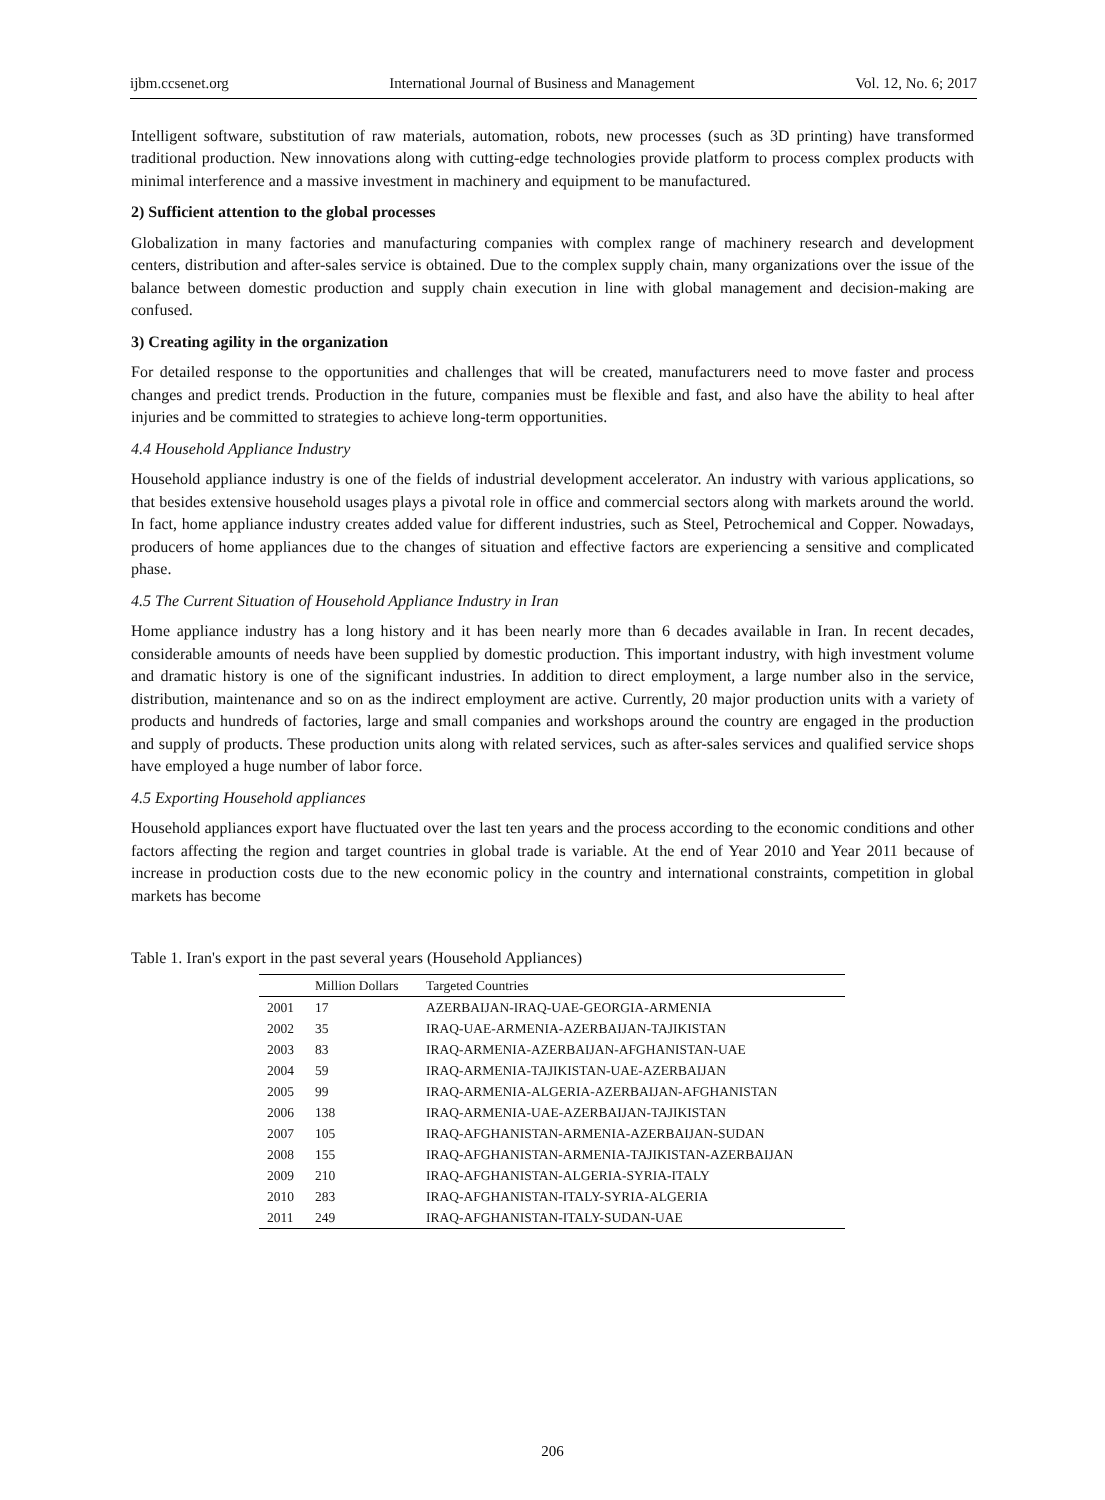ijbm.ccsenet.org International Journal of Business and Management Vol. 12, No. 6; 2017
Intelligent software, substitution of raw materials, automation, robots, new processes (such as 3D printing) have transformed traditional production. New innovations along with cutting-edge technologies provide platform to process complex products with minimal interference and a massive investment in machinery and equipment to be manufactured.
2) Sufficient attention to the global processes
Globalization in many factories and manufacturing companies with complex range of machinery research and development centers, distribution and after-sales service is obtained. Due to the complex supply chain, many organizations over the issue of the balance between domestic production and supply chain execution in line with global management and decision-making are confused.
3) Creating agility in the organization
For detailed response to the opportunities and challenges that will be created, manufacturers need to move faster and process changes and predict trends. Production in the future, companies must be flexible and fast, and also have the ability to heal after injuries and be committed to strategies to achieve long-term opportunities.
4.4 Household Appliance Industry
Household appliance industry is one of the fields of industrial development accelerator. An industry with various applications, so that besides extensive household usages plays a pivotal role in office and commercial sectors along with markets around the world. In fact, home appliance industry creates added value for different industries, such as Steel, Petrochemical and Copper. Nowadays, producers of home appliances due to the changes of situation and effective factors are experiencing a sensitive and complicated phase.
4.5 The Current Situation of Household Appliance Industry in Iran
Home appliance industry has a long history and it has been nearly more than 6 decades available in Iran. In recent decades, considerable amounts of needs have been supplied by domestic production. This important industry, with high investment volume and dramatic history is one of the significant industries. In addition to direct employment, a large number also in the service, distribution, maintenance and so on as the indirect employment are active. Currently, 20 major production units with a variety of products and hundreds of factories, large and small companies and workshops around the country are engaged in the production and supply of products. These production units along with related services, such as after-sales services and qualified service shops have employed a huge number of labor force.
4.5 Exporting Household appliances
Household appliances export have fluctuated over the last ten years and the process according to the economic conditions and other factors affecting the region and target countries in global trade is variable. At the end of Year 2010 and Year 2011 because of increase in production costs due to the new economic policy in the country and international constraints, competition in global markets has become
Table 1. Iran's export in the past several years (Household Appliances)
| | Million Dollars | Targeted Countries |
| --- | --- | --- |
| 2001 | 17 | AZERBAIJAN-IRAQ-UAE-GEORGIA-ARMENIA |
| 2002 | 35 | IRAQ-UAE-ARMENIA-AZERBAIJAN-TAJIKISTAN |
| 2003 | 83 | IRAQ-ARMENIA-AZERBAIJAN-AFGHANISTAN-UAE |
| 2004 | 59 | IRAQ-ARMENIA-TAJIKISTAN-UAE-AZERBAIJAN |
| 2005 | 99 | IRAQ-ARMENIA-ALGERIA-AZERBAIJAN-AFGHANISTAN |
| 2006 | 138 | IRAQ-ARMENIA-UAE-AZERBAIJAN-TAJIKISTAN |
| 2007 | 105 | IRAQ-AFGHANISTAN-ARMENIA-AZERBAIJAN-SUDAN |
| 2008 | 155 | IRAQ-AFGHANISTAN-ARMENIA-TAJIKISTAN-AZERBAIJAN |
| 2009 | 210 | IRAQ-AFGHANISTAN-ALGERIA-SYRIA-ITALY |
| 2010 | 283 | IRAQ-AFGHANISTAN-ITALY-SYRIA-ALGERIA |
| 2011 | 249 | IRAQ-AFGHANISTAN-ITALY-SUDAN-UAE |
206